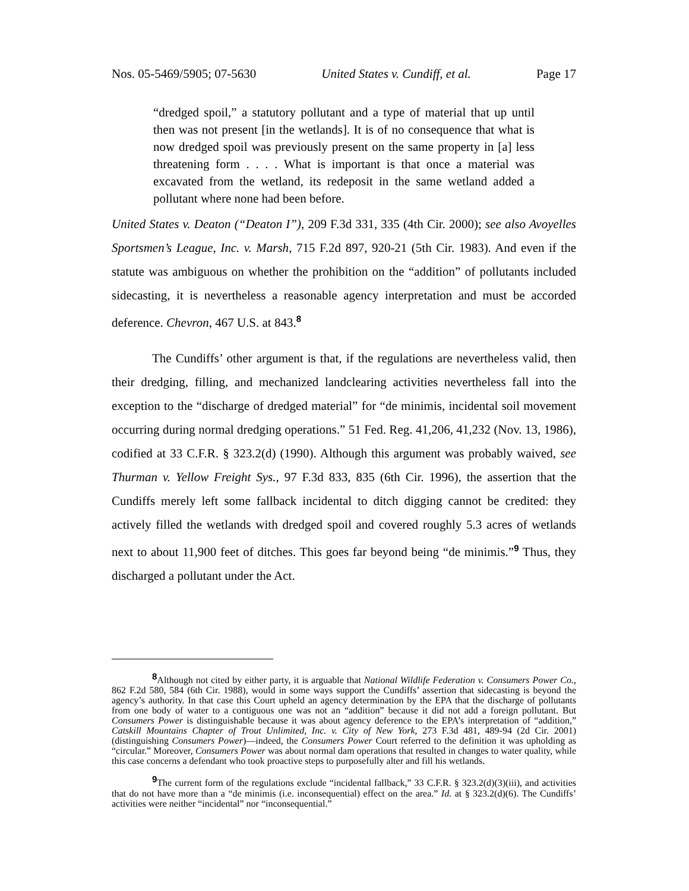Nos. 05-5469/5905; 07-5630 United States v. Cundiff, et al. Page 17
“dredged spoil,” a statutory pollutant and a type of material that up until then was not present [in the wetlands]. It is of no consequence that what is now dredged spoil was previously present on the same property in [a] less threatening form . . . . What is important is that once a material was excavated from the wetland, its redeposit in the same wetland added a pollutant where none had been before.
United States v. Deaton (“Deaton I”), 209 F.3d 331, 335 (4th Cir. 2000); see also Avoyelles Sportsmen’s League, Inc. v. Marsh, 715 F.2d 897, 920-21 (5th Cir. 1983). And even if the statute was ambiguous on whether the prohibition on the “addition” of pollutants included sidecasting, it is nevertheless a reasonable agency interpretation and must be accorded deference. Chevron, 467 U.S. at 843.<sup>8</sup>
The Cundiffs’ other argument is that, if the regulations are nevertheless valid, then their dredging, filling, and mechanized landclearing activities nevertheless fall into the exception to the “discharge of dredged material” for “de minimis, incidental soil movement occurring during normal dredging operations.” 51 Fed. Reg. 41,206, 41,232 (Nov. 13, 1986), codified at 33 C.F.R. § 323.2(d) (1990). Although this argument was probably waived, see Thurman v. Yellow Freight Sys., 97 F.3d 833, 835 (6th Cir. 1996), the assertion that the Cundiffs merely left some fallback incidental to ditch digging cannot be credited: they actively filled the wetlands with dredged spoil and covered roughly 5.3 acres of wetlands next to about 11,900 feet of ditches. This goes far beyond being “de minimis.”<sup>9</sup> Thus, they discharged a pollutant under the Act.
<sup>8</sup> Although not cited by either party, it is arguable that National Wildlife Federation v. Consumers Power Co., 862 F.2d 580, 584 (6th Cir. 1988), would in some ways support the Cundiffs’ assertion that sidecasting is beyond the agency’s authority. In that case this Court upheld an agency determination by the EPA that the discharge of pollutants from one body of water to a contiguous one was not an “addition” because it did not add a foreign pollutant. But Consumers Power is distinguishable because it was about agency deference to the EPA’s interpretation of “addition,” Catskill Mountains Chapter of Trout Unlimited, Inc. v. City of New York, 273 F.3d 481, 489-94 (2d Cir. 2001) (distinguishing Consumers Power)—indeed, the Consumers Power Court referred to the definition it was upholding as “circular.” Moreover, Consumers Power was about normal dam operations that resulted in changes to water quality, while this case concerns a defendant who took proactive steps to purposefully alter and fill his wetlands.
<sup>9</sup> The current form of the regulations exclude “incidental fallback,” 33 C.F.R. § 323.2(d)(3)(iii), and activities that do not have more than a “de minimis (i.e. inconsequential) effect on the area.” Id. at § 323.2(d)(6). The Cundiffs’ activities were neither “incidental” nor “inconsequential.”